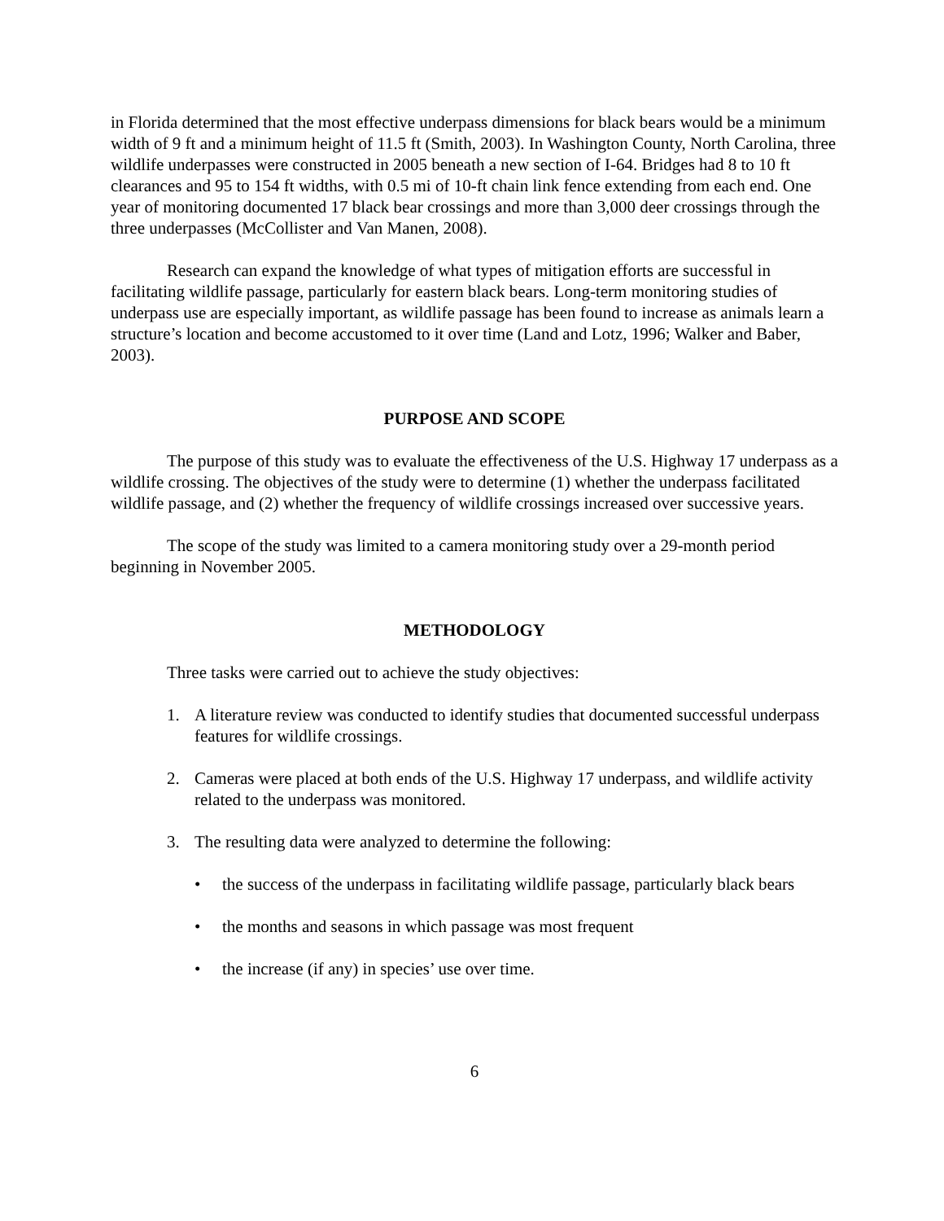in Florida determined that the most effective underpass dimensions for black bears would be a minimum width of 9 ft and a minimum height of 11.5 ft (Smith, 2003). In Washington County, North Carolina, three wildlife underpasses were constructed in 2005 beneath a new section of I-64. Bridges had 8 to 10 ft clearances and 95 to 154 ft widths, with 0.5 mi of 10-ft chain link fence extending from each end. One year of monitoring documented 17 black bear crossings and more than 3,000 deer crossings through the three underpasses (McCollister and Van Manen, 2008).
Research can expand the knowledge of what types of mitigation efforts are successful in facilitating wildlife passage, particularly for eastern black bears. Long-term monitoring studies of underpass use are especially important, as wildlife passage has been found to increase as animals learn a structure’s location and become accustomed to it over time (Land and Lotz, 1996; Walker and Baber, 2003).
PURPOSE AND SCOPE
The purpose of this study was to evaluate the effectiveness of the U.S. Highway 17 underpass as a wildlife crossing. The objectives of the study were to determine (1) whether the underpass facilitated wildlife passage, and (2) whether the frequency of wildlife crossings increased over successive years.
The scope of the study was limited to a camera monitoring study over a 29-month period beginning in November 2005.
METHODOLOGY
Three tasks were carried out to achieve the study objectives:
1. A literature review was conducted to identify studies that documented successful underpass features for wildlife crossings.
2. Cameras were placed at both ends of the U.S. Highway 17 underpass, and wildlife activity related to the underpass was monitored.
3. The resulting data were analyzed to determine the following:
• the success of the underpass in facilitating wildlife passage, particularly black bears
• the months and seasons in which passage was most frequent
• the increase (if any) in species’ use over time.
6